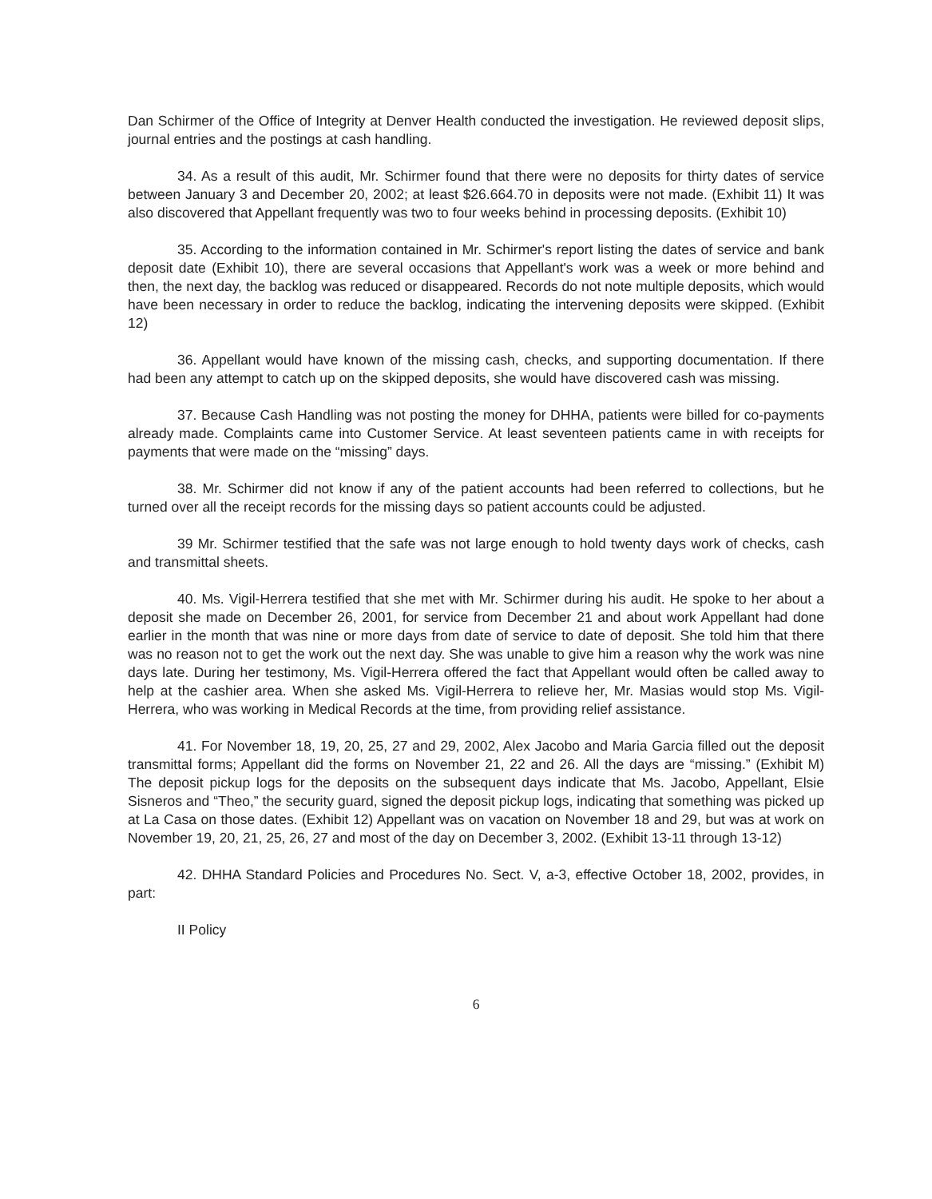Dan Schirmer of the Office of Integrity at Denver Health conducted the investigation. He reviewed deposit slips, journal entries and the postings at cash handling.
34. As a result of this audit, Mr. Schirmer found that there were no deposits for thirty dates of service between January 3 and December 20, 2002; at least $26.664.70 in deposits were not made. (Exhibit 11) It was also discovered that Appellant frequently was two to four weeks behind in processing deposits. (Exhibit 10)
35. According to the information contained in Mr. Schirmer's report listing the dates of service and bank deposit date (Exhibit 10), there are several occasions that Appellant's work was a week or more behind and then, the next day, the backlog was reduced or disappeared. Records do not note multiple deposits, which would have been necessary in order to reduce the backlog, indicating the intervening deposits were skipped. (Exhibit 12)
36. Appellant would have known of the missing cash, checks, and supporting documentation. If there had been any attempt to catch up on the skipped deposits, she would have discovered cash was missing.
37. Because Cash Handling was not posting the money for DHHA, patients were billed for co-payments already made. Complaints came into Customer Service. At least seventeen patients came in with receipts for payments that were made on the “missing” days.
38. Mr. Schirmer did not know if any of the patient accounts had been referred to collections, but he turned over all the receipt records for the missing days so patient accounts could be adjusted.
39 Mr. Schirmer testified that the safe was not large enough to hold twenty days work of checks, cash and transmittal sheets.
40. Ms. Vigil-Herrera testified that she met with Mr. Schirmer during his audit. He spoke to her about a deposit she made on December 26, 2001, for service from December 21 and about work Appellant had done earlier in the month that was nine or more days from date of service to date of deposit. She told him that there was no reason not to get the work out the next day. She was unable to give him a reason why the work was nine days late. During her testimony, Ms. Vigil-Herrera offered the fact that Appellant would often be called away to help at the cashier area. When she asked Ms. Vigil-Herrera to relieve her, Mr. Masias would stop Ms. Vigil-Herrera, who was working in Medical Records at the time, from providing relief assistance.
41. For November 18, 19, 20, 25, 27 and 29, 2002, Alex Jacobo and Maria Garcia filled out the deposit transmittal forms; Appellant did the forms on November 21, 22 and 26. All the days are “missing.” (Exhibit M) The deposit pickup logs for the deposits on the subsequent days indicate that Ms. Jacobo, Appellant, Elsie Sisneros and “Theo,” the security guard, signed the deposit pickup logs, indicating that something was picked up at La Casa on those dates. (Exhibit 12) Appellant was on vacation on November 18 and 29, but was at work on November 19, 20, 21, 25, 26, 27 and most of the day on December 3, 2002. (Exhibit 13-11 through 13-12)
42. DHHA Standard Policies and Procedures No. Sect. V, a-3, effective October 18, 2002, provides, in part:
II Policy
6